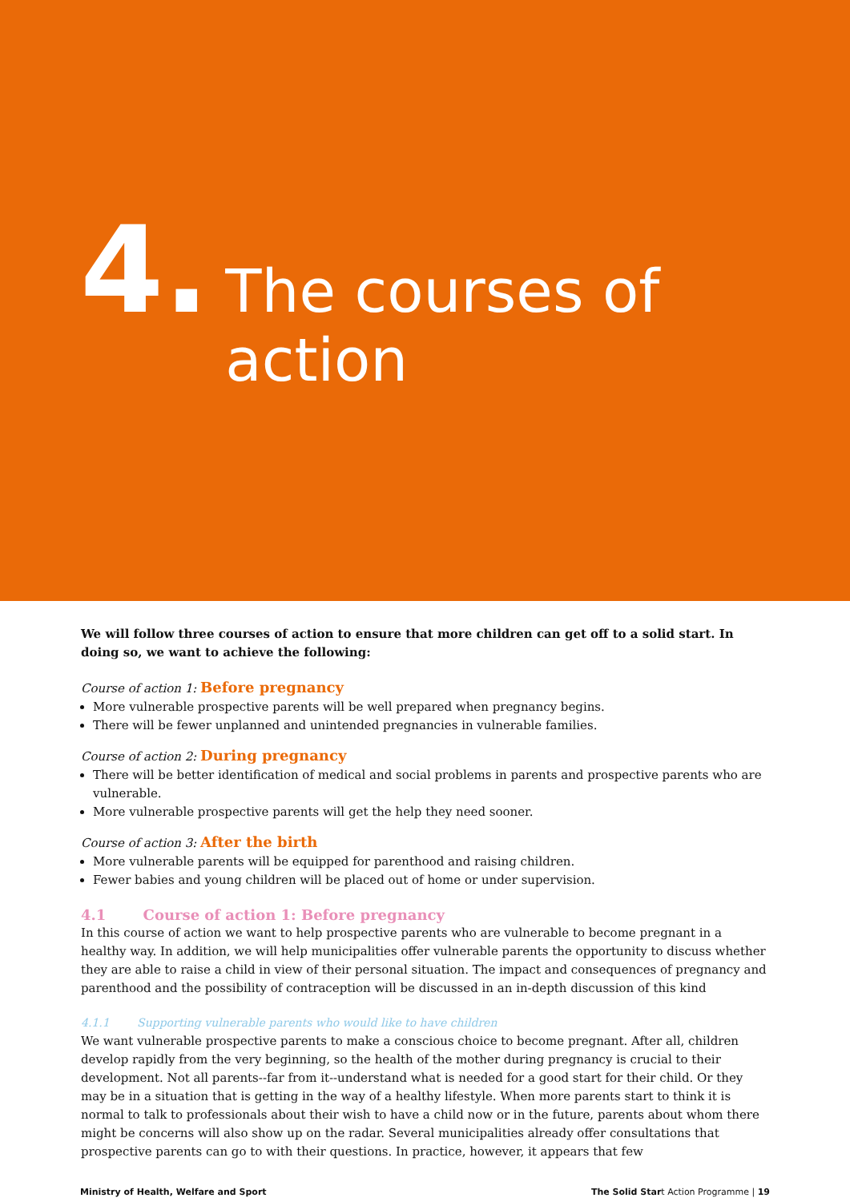4. The courses of action
We will follow three courses of action to ensure that more children can get off to a solid start. In doing so, we want to achieve the following:
Course of action 1: Before pregnancy
More vulnerable prospective parents will be well prepared when pregnancy begins.
There will be fewer unplanned and unintended pregnancies in vulnerable families.
Course of action 2: During pregnancy
There will be better identification of medical and social problems in parents and prospective parents who are vulnerable.
More vulnerable prospective parents will get the help they need sooner.
Course of action 3: After the birth
More vulnerable parents will be equipped for parenthood and raising children.
Fewer babies and young children will be placed out of home or under supervision.
4.1 Course of action 1: Before pregnancy
In this course of action we want to help prospective parents who are vulnerable to become pregnant in a healthy way. In addition, we will help municipalities offer vulnerable parents the opportunity to discuss whether they are able to raise a child in view of their personal situation. The impact and consequences of pregnancy and parenthood and the possibility of contraception will be discussed in an in-depth discussion of this kind
4.1.1 Supporting vulnerable parents who would like to have children
We want vulnerable prospective parents to make a conscious choice to become pregnant. After all, children develop rapidly from the very beginning, so the health of the mother during pregnancy is crucial to their development. Not all parents--far from it--understand what is needed for a good start for their child. Or they may be in a situation that is getting in the way of a healthy lifestyle. When more parents start to think it is normal to talk to professionals about their wish to have a child now or in the future, parents about whom there might be concerns will also show up on the radar. Several municipalities already offer consultations that prospective parents can go to with their questions. In practice, however, it appears that few
Ministry of Health, Welfare and Sport The Solid Start Action Programme | 19